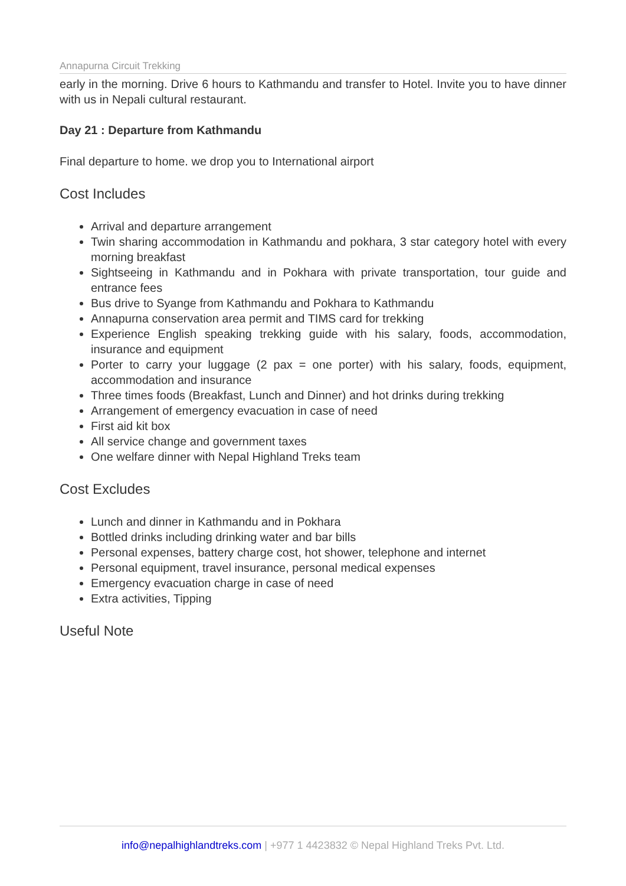Annapurna Circuit Trekking
early in the morning. Drive 6 hours to Kathmandu and transfer to Hotel. Invite you to have dinner with us in Nepali cultural restaurant.
Day 21 : Departure from Kathmandu
Final departure to home. we drop you to International airport
Cost Includes
Arrival and departure arrangement
Twin sharing accommodation in Kathmandu and pokhara, 3 star category hotel with every morning breakfast
Sightseeing in Kathmandu and in Pokhara with private transportation, tour guide and entrance fees
Bus drive to Syange from Kathmandu and Pokhara to Kathmandu
Annapurna conservation area permit and TIMS card for trekking
Experience English speaking trekking guide with his salary, foods, accommodation, insurance and equipment
Porter to carry your luggage (2 pax = one porter) with his salary, foods, equipment, accommodation and insurance
Three times foods (Breakfast, Lunch and Dinner) and hot drinks during trekking
Arrangement of emergency evacuation in case of need
First aid kit box
All service change and government taxes
One welfare dinner with Nepal Highland Treks team
Cost Excludes
Lunch and dinner in Kathmandu and in Pokhara
Bottled drinks including drinking water and bar bills
Personal expenses, battery charge cost, hot shower, telephone and internet
Personal equipment, travel insurance, personal medical expenses
Emergency evacuation charge in case of need
Extra activities, Tipping
Useful Note
info@nepalhighlandtreks.com | +977 1 4423832 © Nepal Highland Treks Pvt. Ltd.